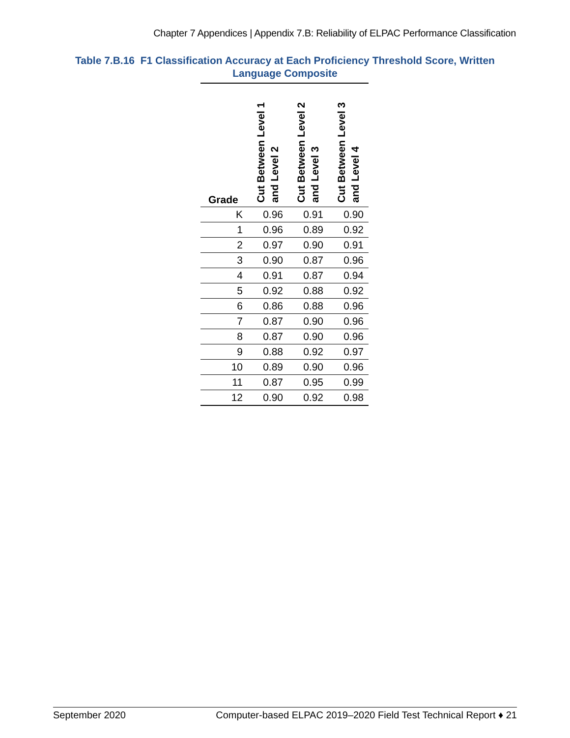Chapter 7 Appendices | Appendix 7.B: Reliability of ELPAC Performance Classification
Table 7.B.16 F1 Classification Accuracy at Each Proficiency Threshold Score, Written Language Composite
| Grade | Cut Between Level 1 and Level 2 | Cut Between Level 2 and Level 3 | Cut Between Level 3 and Level 4 |
| --- | --- | --- | --- |
| K | 0.96 | 0.91 | 0.90 |
| 1 | 0.96 | 0.89 | 0.92 |
| 2 | 0.97 | 0.90 | 0.91 |
| 3 | 0.90 | 0.87 | 0.96 |
| 4 | 0.91 | 0.87 | 0.94 |
| 5 | 0.92 | 0.88 | 0.92 |
| 6 | 0.86 | 0.88 | 0.96 |
| 7 | 0.87 | 0.90 | 0.96 |
| 8 | 0.87 | 0.90 | 0.96 |
| 9 | 0.88 | 0.92 | 0.97 |
| 10 | 0.89 | 0.90 | 0.96 |
| 11 | 0.87 | 0.95 | 0.99 |
| 12 | 0.90 | 0.92 | 0.98 |
September 2020 Computer-based ELPAC 2019–2020 Field Test Technical Report ♦ 21